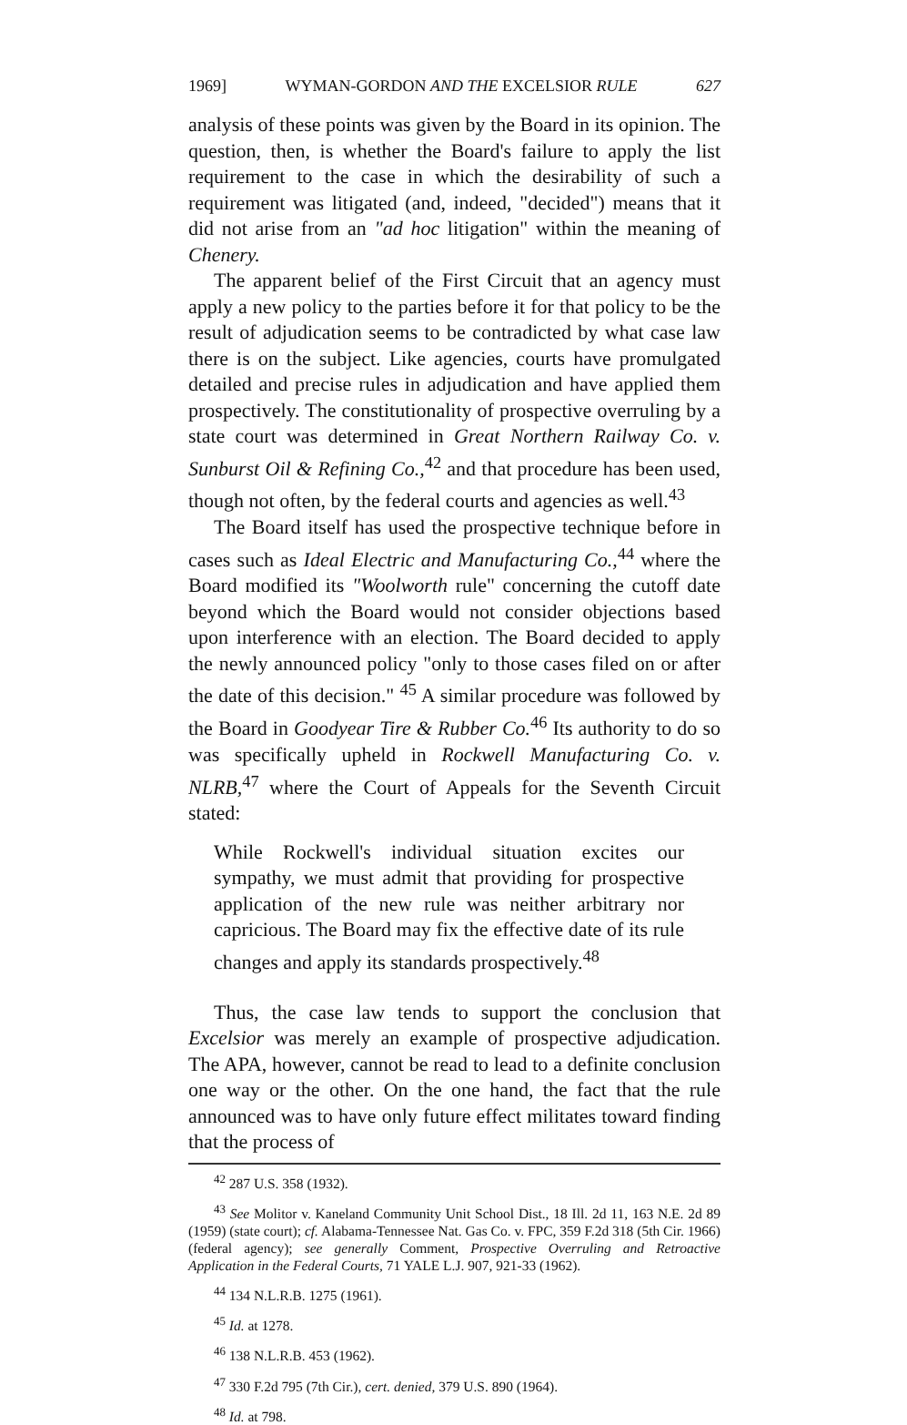1969] WYMAN-GORDON AND THE EXCELSIOR RULE 627
analysis of these points was given by the Board in its opinion. The question, then, is whether the Board's failure to apply the list requirement to the case in which the desirability of such a requirement was litigated (and, indeed, "decided") means that it did not arise from an "ad hoc litigation" within the meaning of Chenery.
The apparent belief of the First Circuit that an agency must apply a new policy to the parties before it for that policy to be the result of adjudication seems to be contradicted by what case law there is on the subject. Like agencies, courts have promulgated detailed and precise rules in adjudication and have applied them prospectively. The constitutionality of prospective overruling by a state court was determined in Great Northern Railway Co. v. Sunburst Oil & Refining Co.,<sup>42</sup> and that procedure has been used, though not often, by the federal courts and agencies as well.<sup>43</sup>
The Board itself has used the prospective technique before in cases such as Ideal Electric and Manufacturing Co.,<sup>44</sup> where the Board modified its "Woolworth rule" concerning the cutoff date beyond which the Board would not consider objections based upon interference with an election. The Board decided to apply the newly announced policy "only to those cases filed on or after the date of this decision." <sup>45</sup> A similar procedure was followed by the Board in Goodyear Tire & Rubber Co.<sup>46</sup> Its authority to do so was specifically upheld in Rockwell Manufacturing Co. v. NLRB,<sup>47</sup> where the Court of Appeals for the Seventh Circuit stated:
While Rockwell's individual situation excites our sympathy, we must admit that providing for prospective application of the new rule was neither arbitrary nor capricious. The Board may fix the effective date of its rule changes and apply its standards prospectively.<sup>48</sup>
Thus, the case law tends to support the conclusion that Excelsior was merely an example of prospective adjudication. The APA, however, cannot be read to lead to a definite conclusion one way or the other. On the one hand, the fact that the rule announced was to have only future effect militates toward finding that the process of
<sup>42</sup> 287 U.S. 358 (1932).
<sup>43</sup> See Molitor v. Kaneland Community Unit School Dist., 18 Ill. 2d 11, 163 N.E. 2d 89 (1959) (state court); cf. Alabama-Tennessee Nat. Gas Co. v. FPC, 359 F.2d 318 (5th Cir. 1966) (federal agency); see generally Comment, Prospective Overruling and Retroactive Application in the Federal Courts, 71 YALE L.J. 907, 921-33 (1962).
<sup>44</sup> 134 N.L.R.B. 1275 (1961).
<sup>45</sup> Id. at 1278.
<sup>46</sup> 138 N.L.R.B. 453 (1962).
<sup>47</sup> 330 F.2d 795 (7th Cir.), cert. denied, 379 U.S. 890 (1964).
<sup>48</sup> Id. at 798.